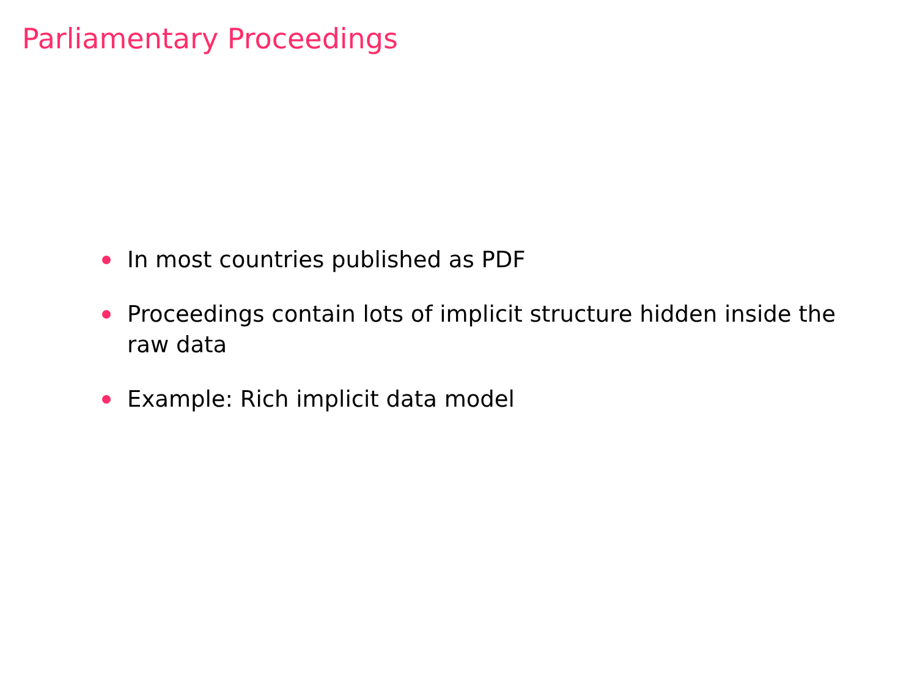Parliamentary Proceedings
In most countries published as PDF
Proceedings contain lots of implicit structure hidden inside the raw data
Example: Rich implicit data model